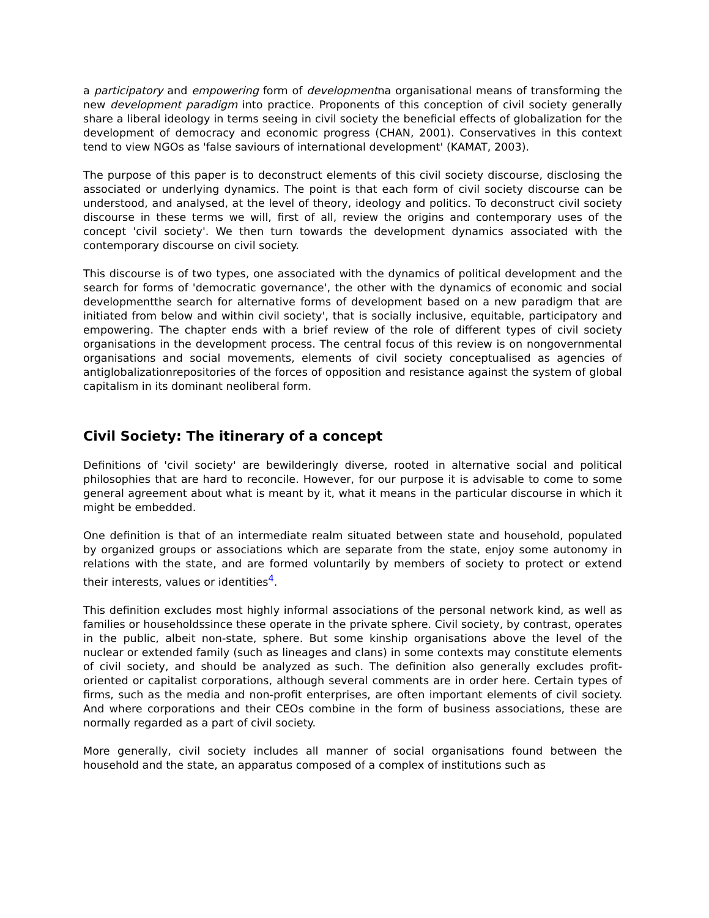a participatory and empowering form of developmentna organisational means of transforming the new development paradigm into practice. Proponents of this conception of civil society generally share a liberal ideology in terms seeing in civil society the beneficial effects of globalization for the development of democracy and economic progress (CHAN, 2001). Conservatives in this context tend to view NGOs as 'false saviours of international development' (KAMAT, 2003).
The purpose of this paper is to deconstruct elements of this civil society discourse, disclosing the associated or underlying dynamics. The point is that each form of civil society discourse can be understood, and analysed, at the level of theory, ideology and politics. To deconstruct civil society discourse in these terms we will, first of all, review the origins and contemporary uses of the concept 'civil society'. We then turn towards the development dynamics associated with the contemporary discourse on civil society.
This discourse is of two types, one associated with the dynamics of political development and the search for forms of 'democratic governance', the other with the dynamics of economic and social developmentthe search for alternative forms of development based on a new paradigm that are initiated from below and within civil society', that is socially inclusive, equitable, participatory and empowering. The chapter ends with a brief review of the role of different types of civil society organisations in the development process. The central focus of this review is on nongovernmental organisations and social movements, elements of civil society conceptualised as agencies of antiglobalizationrepositories of the forces of opposition and resistance against the system of global capitalism in its dominant neoliberal form.
Civil Society: The itinerary of a concept
Definitions of 'civil society' are bewilderingly diverse, rooted in alternative social and political philosophies that are hard to reconcile. However, for our purpose it is advisable to come to some general agreement about what is meant by it, what it means in the particular discourse in which it might be embedded.
One definition is that of an intermediate realm situated between state and household, populated by organized groups or associations which are separate from the state, enjoy some autonomy in relations with the state, and are formed voluntarily by members of society to protect or extend their interests, values or identities<sup>4</sup>.
This definition excludes most highly informal associations of the personal network kind, as well as families or householdssince these operate in the private sphere. Civil society, by contrast, operates in the public, albeit non-state, sphere. But some kinship organisations above the level of the nuclear or extended family (such as lineages and clans) in some contexts may constitute elements of civil society, and should be analyzed as such. The definition also generally excludes profit-oriented or capitalist corporations, although several comments are in order here. Certain types of firms, such as the media and non-profit enterprises, are often important elements of civil society. And where corporations and their CEOs combine in the form of business associations, these are normally regarded as a part of civil society.
More generally, civil society includes all manner of social organisations found between the household and the state, an apparatus composed of a complex of institutions such as